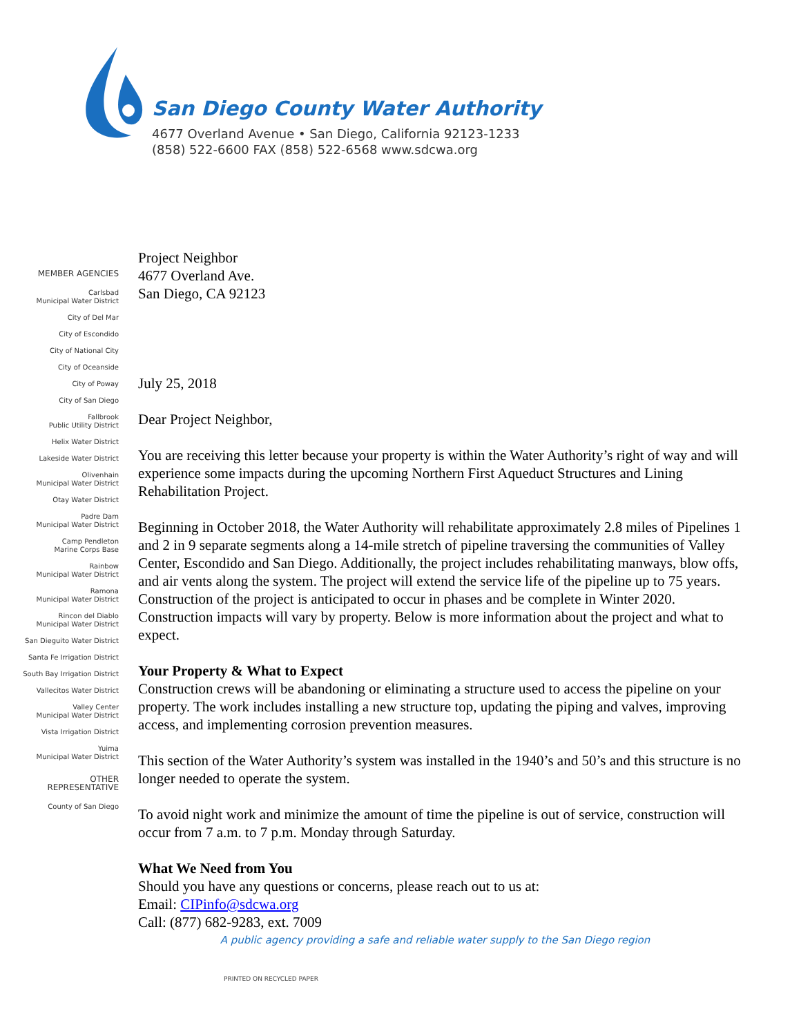San Diego County Water Authority
4677 Overland Avenue • San Diego, California 92123-1233
(858) 522-6600 FAX (858) 522-6568 www.sdcwa.org
MEMBER AGENCIES
Carlsbad
Municipal Water District
City of Del Mar
City of Escondido
City of National City
City of Oceanside
City of Poway
City of San Diego
Fallbrook
Public Utility District
Helix Water District
Lakeside Water District
Olivenhain
Municipal Water District
Otay Water District
Padre Dam
Municipal Water District
Camp Pendleton
Marine Corps Base
Rainbow
Municipal Water District
Ramona
Municipal Water District
Rincon del Diablo
Municipal Water District
San Dieguito Water District
Santa Fe Irrigation District
South Bay Irrigation District
Vallecitos Water District
Valley Center
Municipal Water District
Vista Irrigation District
Yuima
Municipal Water District
OTHER
REPRESENTATIVE
County of San Diego
Project Neighbor
4677 Overland Ave.
San Diego, CA 92123
July 25, 2018
Dear Project Neighbor,
You are receiving this letter because your property is within the Water Authority’s right of way and will experience some impacts during the upcoming Northern First Aqueduct Structures and Lining Rehabilitation Project.
Beginning in October 2018, the Water Authority will rehabilitate approximately 2.8 miles of Pipelines 1 and 2 in 9 separate segments along a 14-mile stretch of pipeline traversing the communities of Valley Center, Escondido and San Diego. Additionally, the project includes rehabilitating manways, blow offs, and air vents along the system. The project will extend the service life of the pipeline up to 75 years. Construction of the project is anticipated to occur in phases and be complete in Winter 2020. Construction impacts will vary by property. Below is more information about the project and what to expect.
Your Property & What to Expect
Construction crews will be abandoning or eliminating a structure used to access the pipeline on your property. The work includes installing a new structure top, updating the piping and valves, improving access, and implementing corrosion prevention measures.
This section of the Water Authority’s system was installed in the 1940’s and 50’s and this structure is no longer needed to operate the system.
To avoid night work and minimize the amount of time the pipeline is out of service, construction will occur from 7 a.m. to 7 p.m. Monday through Saturday.
What We Need from You
Should you have any questions or concerns, please reach out to us at:
Email: CIPinfo@sdcwa.org
Call: (877) 682-9283, ext. 7009
A public agency providing a safe and reliable water supply to the San Diego region
PRINTED ON RECYCLED PAPER